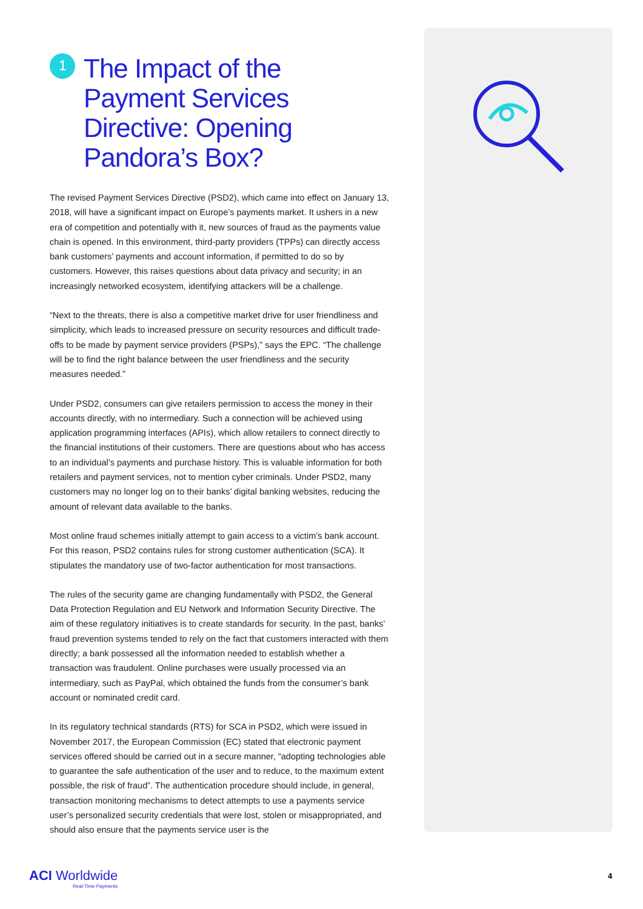1 The Impact of the Payment Services Directive: Opening Pandora’s Box?
The revised Payment Services Directive (PSD2), which came into effect on January 13, 2018, will have a significant impact on Europe’s payments market. It ushers in a new era of competition and potentially with it, new sources of fraud as the payments value chain is opened. In this environment, third-party providers (TPPs) can directly access bank customers’ payments and account information, if permitted to do so by customers. However, this raises questions about data privacy and security; in an increasingly networked ecosystem, identifying attackers will be a challenge.
“Next to the threats, there is also a competitive market drive for user friendliness and simplicity, which leads to increased pressure on security resources and difficult trade-offs to be made by payment service providers (PSPs),” says the EPC. “The challenge will be to find the right balance between the user friendliness and the security measures needed.”
Under PSD2, consumers can give retailers permission to access the money in their accounts directly, with no intermediary. Such a connection will be achieved using application programming interfaces (APIs), which allow retailers to connect directly to the financial institutions of their customers. There are questions about who has access to an individual’s payments and purchase history. This is valuable information for both retailers and payment services, not to mention cyber criminals. Under PSD2, many customers may no longer log on to their banks’ digital banking websites, reducing the amount of relevant data available to the banks.
Most online fraud schemes initially attempt to gain access to a victim’s bank account. For this reason, PSD2 contains rules for strong customer authentication (SCA). It stipulates the mandatory use of two-factor authentication for most transactions.
The rules of the security game are changing fundamentally with PSD2, the General Data Protection Regulation and EU Network and Information Security Directive. The aim of these regulatory initiatives is to create standards for security. In the past, banks’ fraud prevention systems tended to rely on the fact that customers interacted with them directly; a bank possessed all the information needed to establish whether a transaction was fraudulent. Online purchases were usually processed via an intermediary, such as PayPal, which obtained the funds from the consumer’s bank account or nominated credit card.
In its regulatory technical standards (RTS) for SCA in PSD2, which were issued in November 2017, the European Commission (EC) stated that electronic payment services offered should be carried out in a secure manner, “adopting technologies able to guarantee the safe authentication of the user and to reduce, to the maximum extent possible, the risk of fraud”. The authentication procedure should include, in general, transaction monitoring mechanisms to detect attempts to use a payments service user’s personalized security credentials that were lost, stolen or misappropriated, and should also ensure that the payments service user is the
ACI Worldwide
Real-Time Payments
4